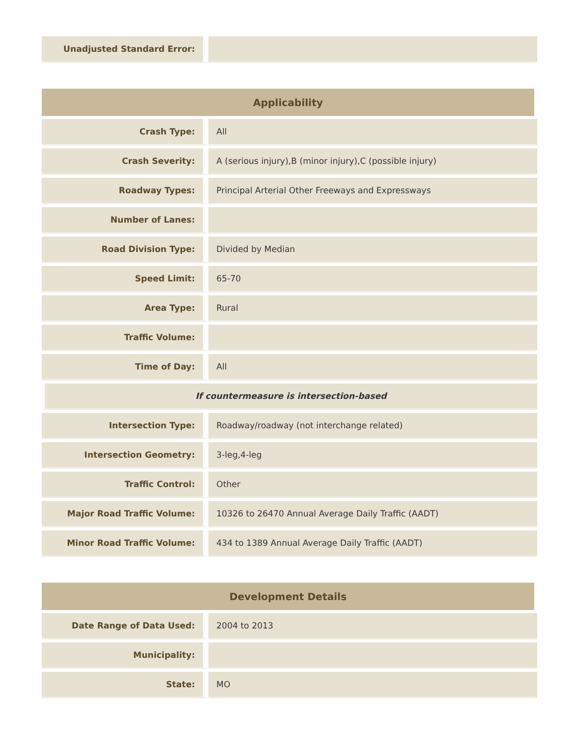| Unadjusted Standard Error: | |
| Applicability | |
| --- | --- |
| Crash Type: | All |
| Crash Severity: | A (serious injury),B (minor injury),C (possible injury) |
| Roadway Types: | Principal Arterial Other Freeways and Expressways |
| Number of Lanes: | |
| Road Division Type: | Divided by Median |
| Speed Limit: | 65-70 |
| Area Type: | Rural |
| Traffic Volume: | |
| Time of Day: | All |
| If countermeasure is intersection-based | |
| Intersection Type: | Roadway/roadway (not interchange related) |
| Intersection Geometry: | 3-leg,4-leg |
| Traffic Control: | Other |
| Major Road Traffic Volume: | 10326 to 26470 Annual Average Daily Traffic (AADT) |
| Minor Road Traffic Volume: | 434 to 1389 Annual Average Daily Traffic (AADT) |
| Development Details | |
| --- | --- |
| Date Range of Data Used: | 2004 to 2013 |
| Municipality: | |
| State: | MO |